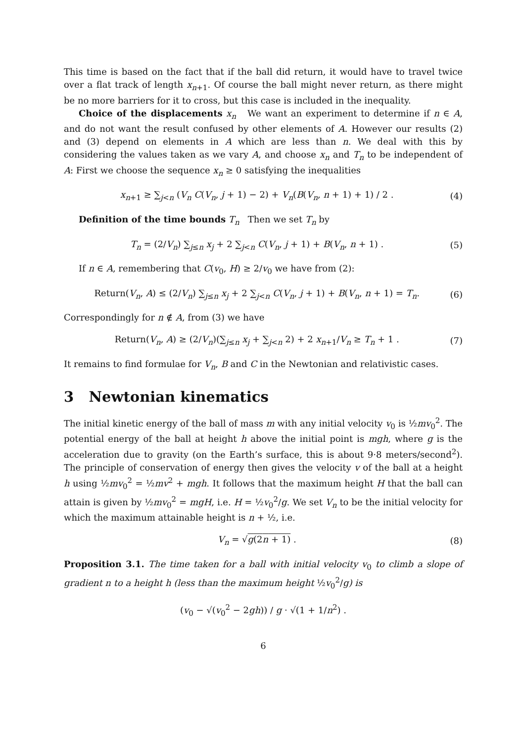This time is based on the fact that if the ball did return, it would have to travel twice over a flat track of length x<sub>n+1</sub>. Of course the ball might never return, as there might be no more barriers for it to cross, but this case is included in the inequality.
Choice of the displacements x<sub>n</sub> We want an experiment to determine if n ∈ A, and do not want the result confused by other elements of A. However our results (2) and (3) depend on elements in A which are less than n. We deal with this by considering the values taken as we vary A, and choose x<sub>n</sub> and T<sub>n</sub> to be independent of A: First we choose the sequence x<sub>n</sub> ≥ 0 satisfying the inequalities
x<sub>n+1</sub> ≥ ∑<sub>j<n</sub> (V<sub>n</sub> C(V<sub>n</sub>, j + 1) − 2) + V<sub>n</sub>(B(V<sub>n</sub>, n + 1) + 1) / 2 . (4)
Definition of the time bounds T<sub>n</sub> Then we set T<sub>n</sub> by
T<sub>n</sub> = (2/V<sub>n</sub>) ∑<sub>j≤n</sub> x<sub>j</sub> + 2 ∑<sub>j<n</sub> C(V<sub>n</sub>, j + 1) + B(V<sub>n</sub>, n + 1) . (5)
If n ∈ A, remembering that C(v<sub>0</sub>, H) ≥ 2/v<sub>0</sub> we have from (2):
Return(V<sub>n</sub>, A) ≤ (2/V<sub>n</sub>) ∑<sub>j≤n</sub> x<sub>j</sub> + 2 ∑<sub>j<n</sub> C(V<sub>n</sub>, j + 1) + B(V<sub>n</sub>, n + 1) = T<sub>n</sub>. (6)
Correspondingly for n ∉ A, from (3) we have
Return(V<sub>n</sub>, A) ≥ (2/V<sub>n</sub>)(∑<sub>j≤n</sub> x<sub>j</sub> + ∑<sub>j<n</sub> 2) + 2 x<sub>n+1</sub>/V<sub>n</sub> ≥ T<sub>n</sub> + 1 . (7)
It remains to find formulae for V<sub>n</sub>, B and C in the Newtonian and relativistic cases.
3 Newtonian kinematics
The initial kinetic energy of the ball of mass m with any initial velocity v<sub>0</sub> is ½mv<sub>0</sub><sup>2</sup>. The potential energy of the ball at height h above the initial point is mgh, where g is the acceleration due to gravity (on the Earth’s surface, this is about 9·8 meters/second<sup>2</sup>). The principle of conservation of energy then gives the velocity v of the ball at a height h using ½mv<sub>0</sub><sup>2</sup> = ½mv<sup>2</sup> + mgh. It follows that the maximum height H that the ball can attain is given by ½mv<sub>0</sub><sup>2</sup> = mgH, i.e. H = ½v<sub>0</sub><sup>2</sup>/g. We set V<sub>n</sub> to be the initial velocity for which the maximum attainable height is n + ½, i.e.
V<sub>n</sub> = √g(2n + 1) . (8)
Proposition 3.1. The time taken for a ball with initial velocity v<sub>0</sub> to climb a slope of gradient n to a height h (less than the maximum height ½v<sub>0</sub><sup>2</sup>/g) is
(v<sub>0</sub> − √(v<sub>0</sub><sup>2</sup> − 2gh)) / g · √(1 + 1/n<sup>2</sup>) .
6